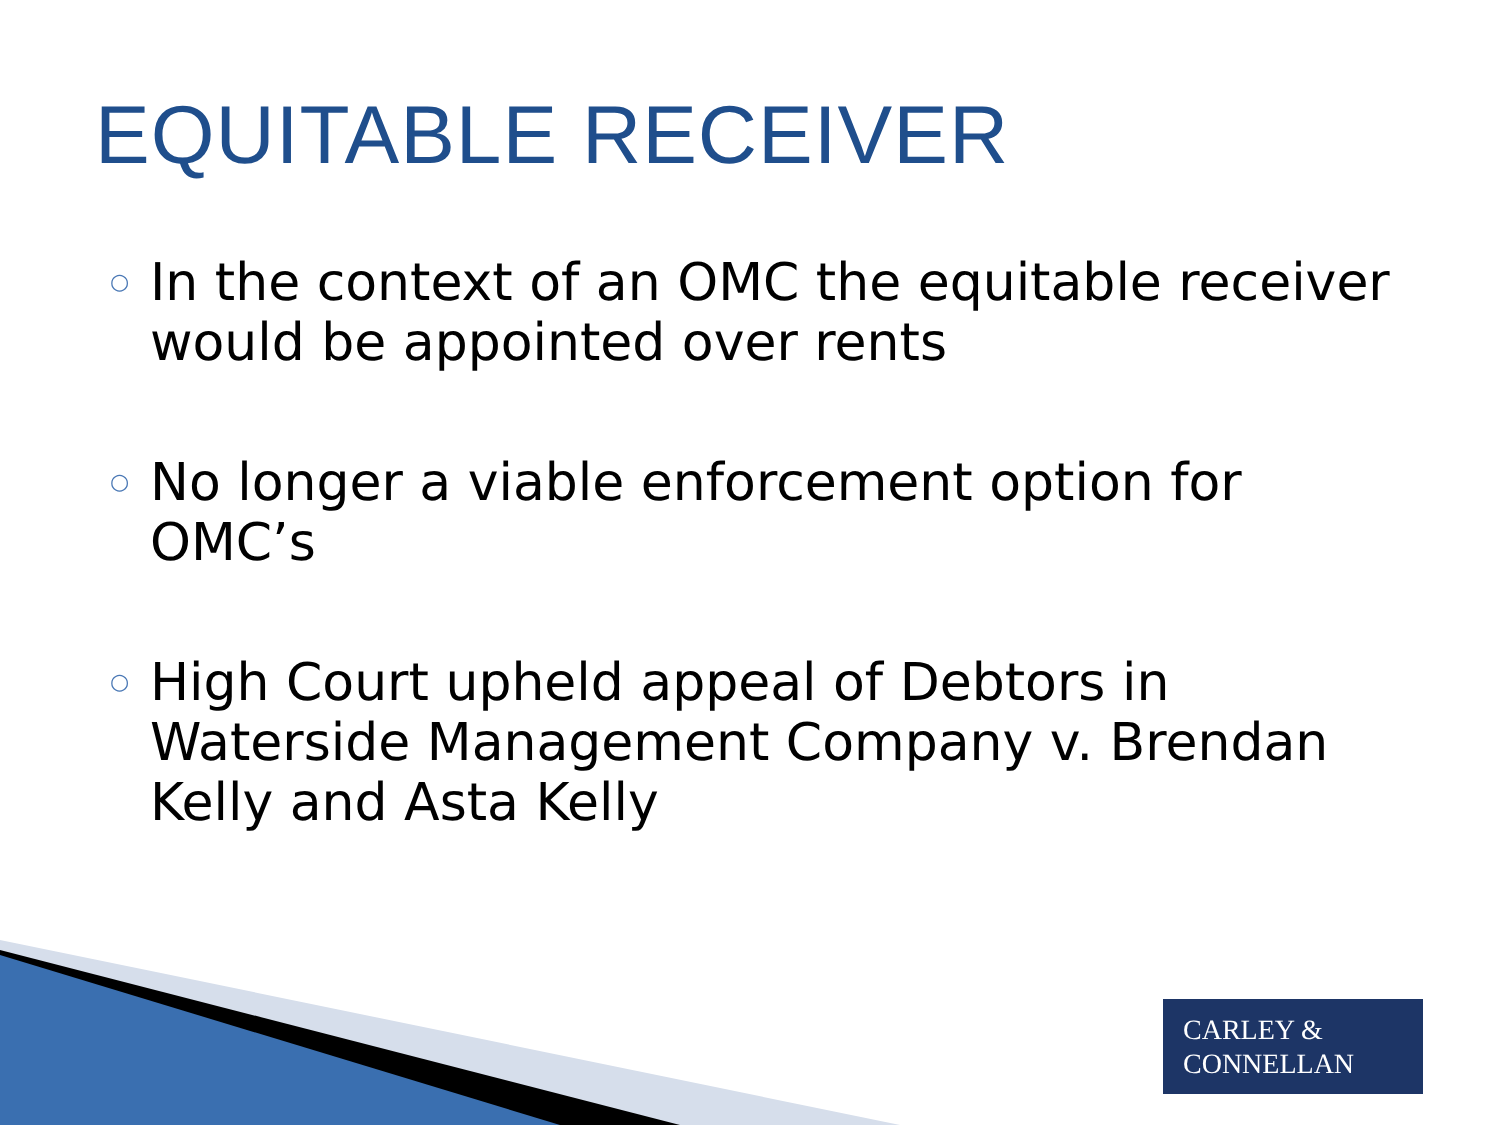EQUITABLE RECEIVER
○ In the context of an OMC the equitable receiver would be appointed over rents
○ No longer a viable enforcement option for OMC’s
○ High Court upheld appeal of Debtors in Waterside Management Company v. Brendan Kelly and Asta Kelly
CARLEY &
CONNELLAN